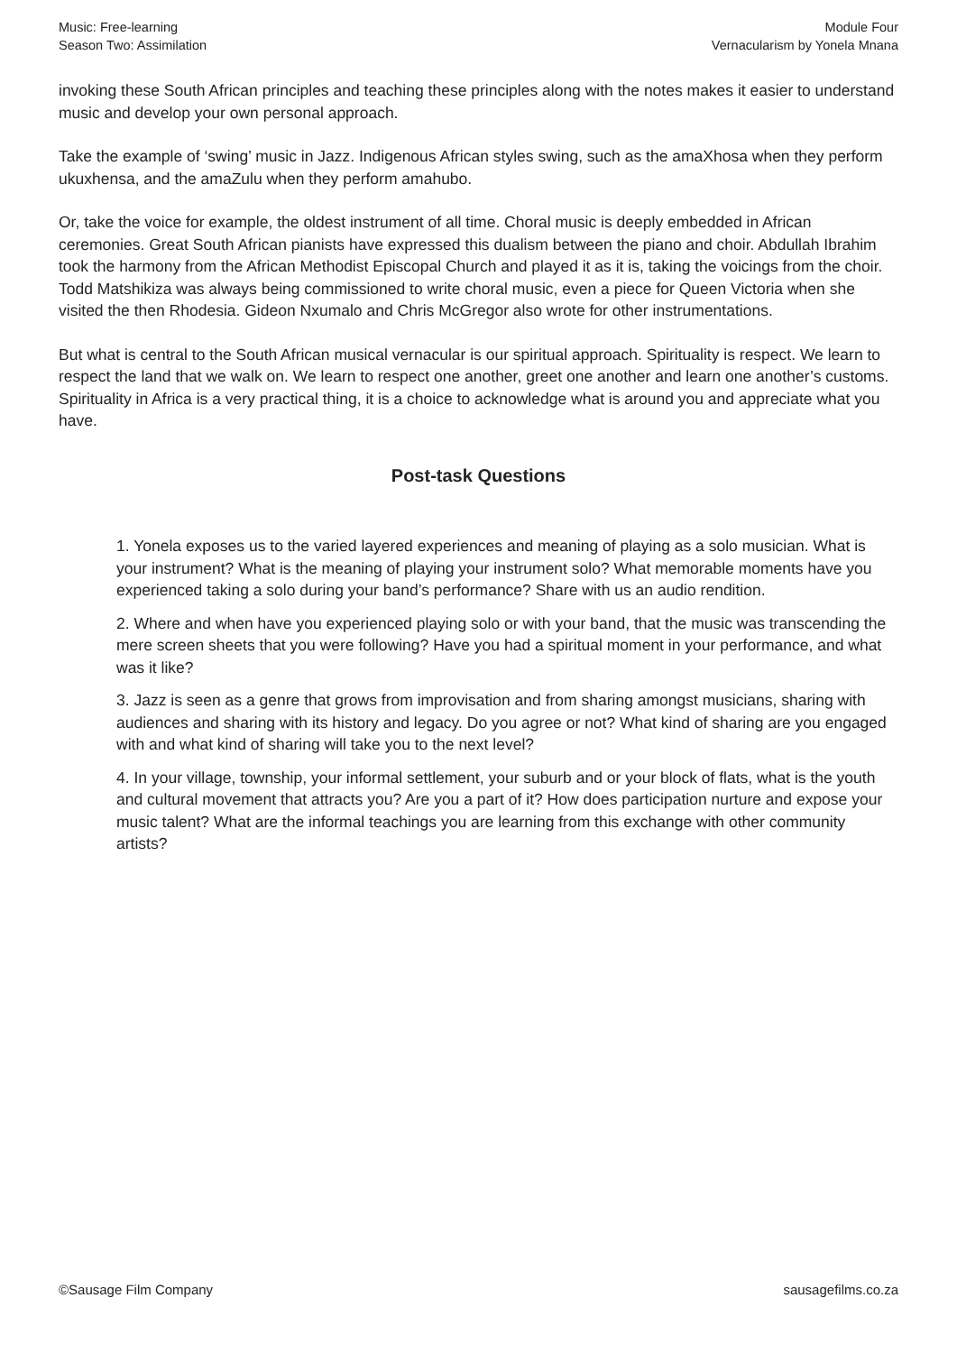Music: Free-learning
Season Two: Assimilation
Module Four
Vernacularism by Yonela Mnana
invoking these South African principles and teaching these principles along with the notes makes it easier to understand music and develop your own personal approach.
Take the example of ‘swing’ music in Jazz. Indigenous African styles swing, such as the amaXhosa when they perform ukuxhensa, and the amaZulu when they perform amahubo.
Or, take the voice for example, the oldest instrument of all time. Choral music is deeply embedded in African ceremonies. Great South African pianists have expressed this dualism between the piano and choir. Abdullah Ibrahim took the harmony from the African Methodist Episcopal Church and played it as it is, taking the voicings from the choir. Todd Matshikiza was always being commissioned to write choral music, even a piece for Queen Victoria when she visited the then Rhodesia. Gideon Nxumalo and Chris McGregor also wrote for other instrumentations.
But what is central to the South African musical vernacular is our spiritual approach. Spirituality is respect. We learn to respect the land that we walk on. We learn to respect one another, greet one another and learn one another’s customs. Spirituality in Africa is a very practical thing, it is a choice to acknowledge what is around you and appreciate what you have.
Post-task Questions
1. Yonela exposes us to the varied layered experiences and meaning of playing as a solo musician. What is your instrument? What is the meaning of playing your instrument solo? What memorable moments have you experienced taking a solo during your band’s performance? Share with us an audio rendition.
2. Where and when have you experienced playing solo or with your band, that the music was transcending the mere screen sheets that you were following? Have you had a spiritual moment in your performance, and what was it like?
3. Jazz is seen as a genre that grows from improvisation and from sharing amongst musicians, sharing with audiences and sharing with its history and legacy. Do you agree or not? What kind of sharing are you engaged with and what kind of sharing will take you to the next level?
4. In your village, township, your informal settlement, your suburb and or your block of flats, what is the youth and cultural movement that attracts you? Are you a part of it? How does participation nurture and expose your music talent? What are the informal teachings you are learning from this exchange with other community artists?
©Sausage Film Company sausagefilms.co.za